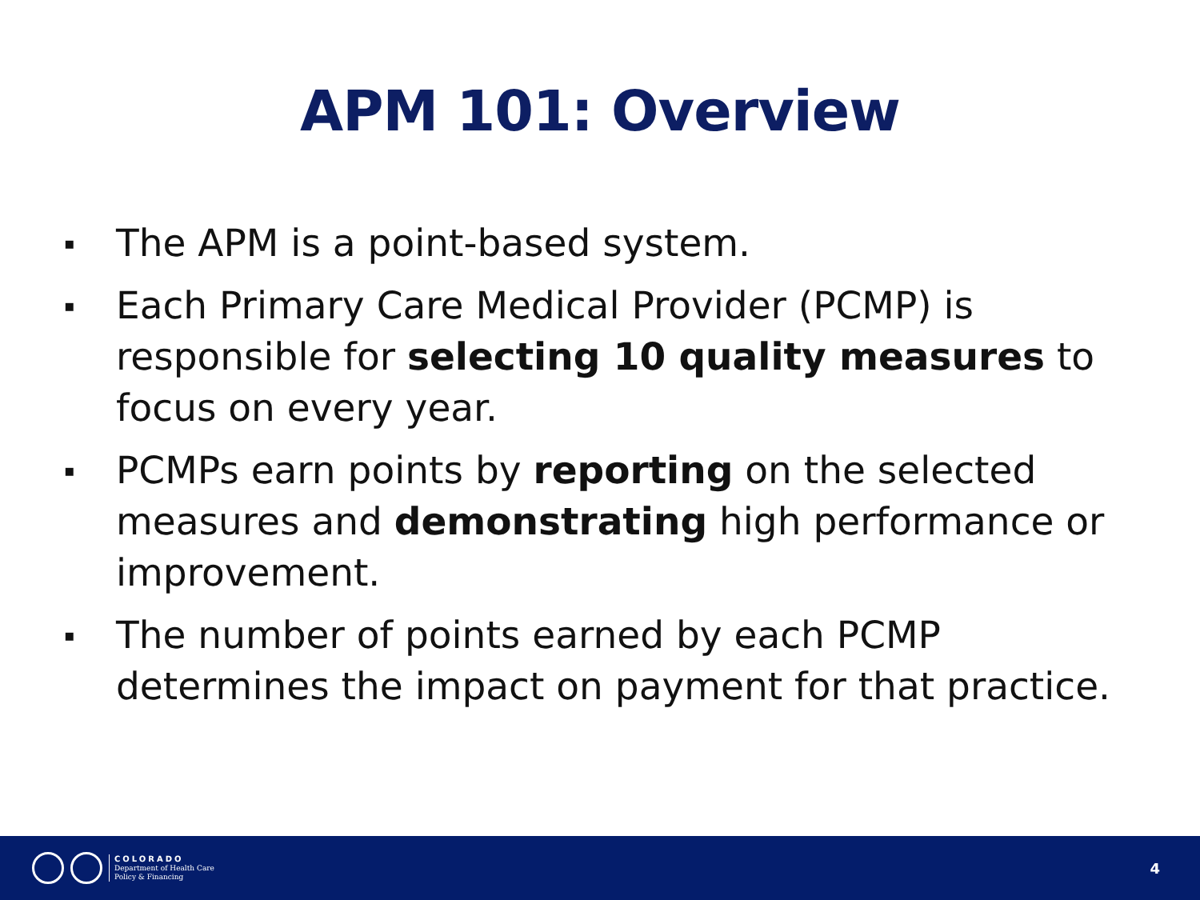APM 101: Overview
▪ The APM is a point-based system.
▪ Each Primary Care Medical Provider (PCMP) is responsible for selecting 10 quality measures to focus on every year.
▪ PCMPs earn points by reporting on the selected measures and demonstrating high performance or improvement.
▪ The number of points earned by each PCMP determines the impact on payment for that practice.
COLORADO
Department of Health Care
Policy & Financing
4